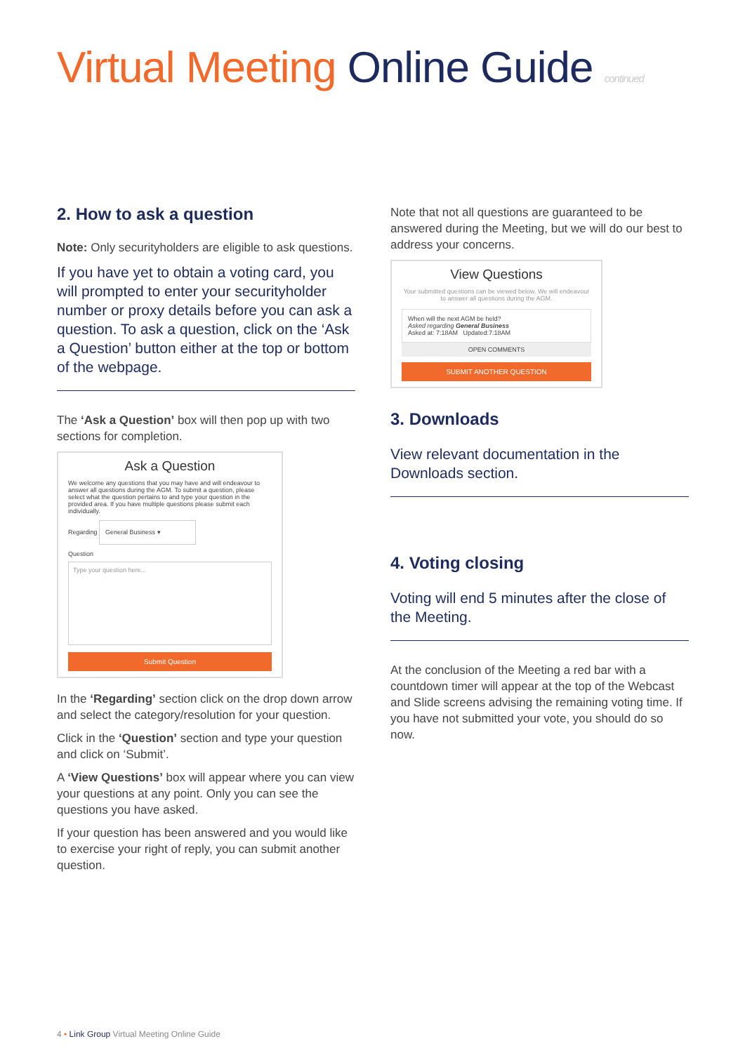Virtual Meeting Online Guide continued
2. How to ask a question
Note: Only securityholders are eligible to ask questions.
If you have yet to obtain a voting card, you will prompted to enter your securityholder number or proxy details before you can ask a question. To ask a question, click on the ‘Ask a Question’ button either at the top or bottom of the webpage.
The ‘Ask a Question’ box will then pop up with two sections for completion.
Ask a Question
We welcome any questions that you may have and will endeavour to answer all questions during the AGM. To submit a question, please select what the question pertains to and type your question in the provided area. If you have multiple questions please submit each individually.
Regarding General Business ▾
Question
Type your question here...
Submit Question
In the ‘Regarding’ section click on the drop down arrow and select the category/resolution for your question.
Click in the ‘Question’ section and type your question and click on ‘Submit’.
A ‘View Questions’ box will appear where you can view your questions at any point. Only you can see the questions you have asked.
If your question has been answered and you would like to exercise your right of reply, you can submit another question.
Note that not all questions are guaranteed to be answered during the Meeting, but we will do our best to address your concerns.
View Questions
Your submitted questions can be viewed below. We will endeavour to answer all questions during the AGM.
When will the next AGM be held?
Asked regarding General Business
Asked at: 7:18AM Updated:7:18AM
OPEN COMMENTS
SUBMIT ANOTHER QUESTION
3. Downloads
View relevant documentation in the Downloads section.
4. Voting closing
Voting will end 5 minutes after the close of the Meeting.
At the conclusion of the Meeting a red bar with a countdown timer will appear at the top of the Webcast and Slide screens advising the remaining voting time. If you have not submitted your vote, you should do so now.
4 • Link Group Virtual Meeting Online Guide